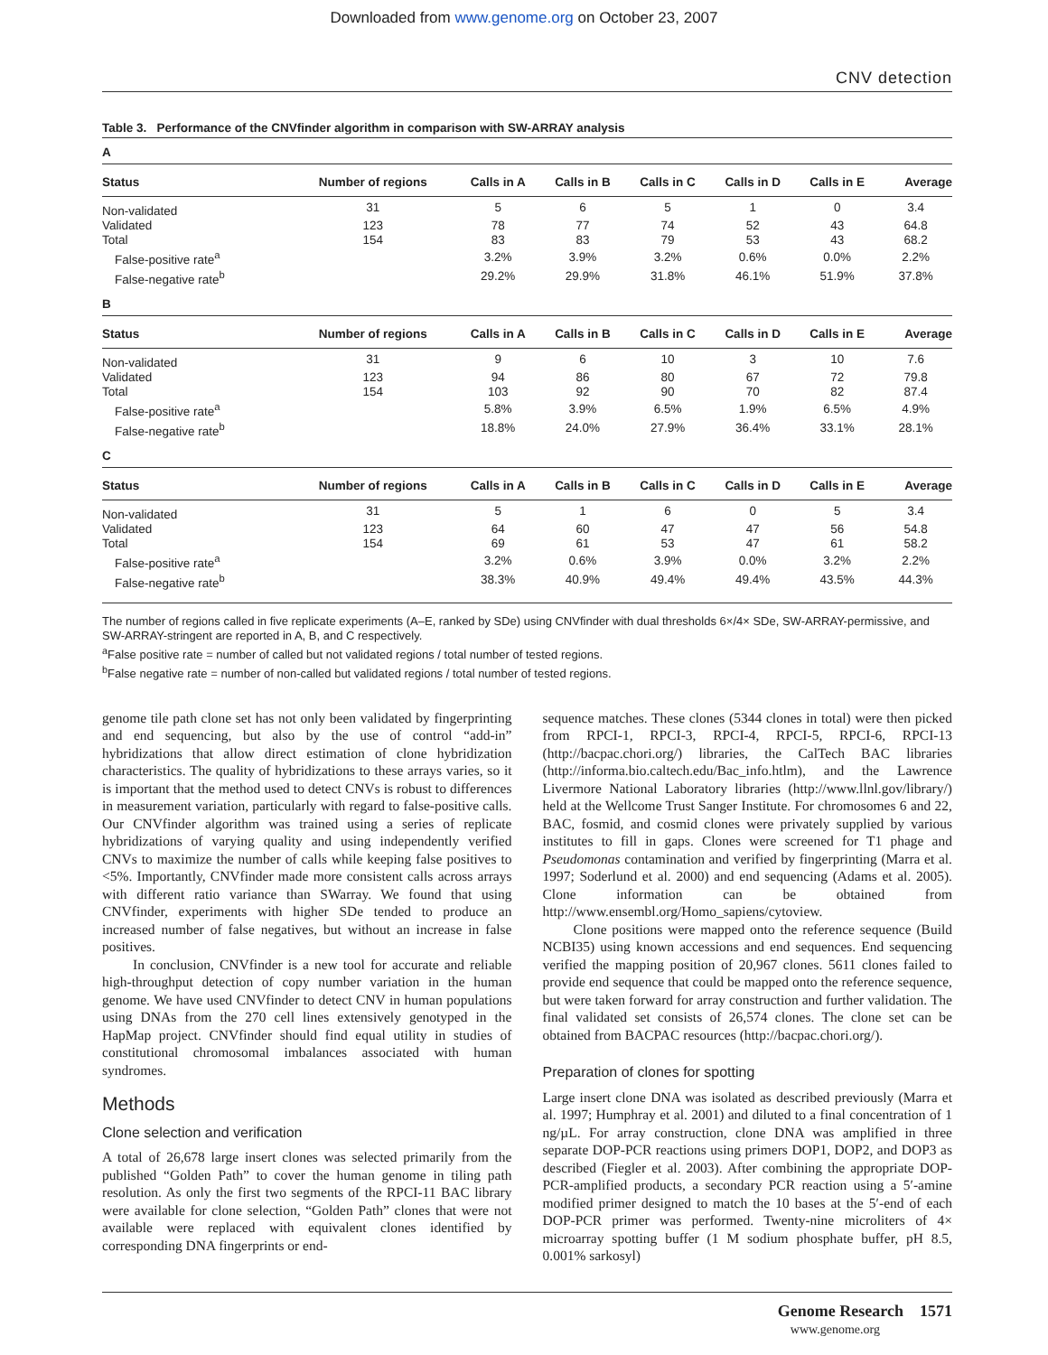Downloaded from www.genome.org on October 23, 2007
CNV detection
Table 3. Performance of the CNVfinder algorithm in comparison with SW-ARRAY analysis
| A | | | | | | | |
| Status | Number of regions | Calls in A | Calls in B | Calls in C | Calls in D | Calls in E | Average |
| Non-validated | 31 | 5 | 6 | 5 | 1 | 0 | 3.4 |
| Validated | 123 | 78 | 77 | 74 | 52 | 43 | 64.8 |
| Total | 154 | 83 | 83 | 79 | 53 | 43 | 68.2 |
| False-positive rate<sup>a</sup> | | 3.2% | 3.9% | 3.2% | 0.6% | 0.0% | 2.2% |
| False-negative rate<sup>b</sup> | | 29.2% | 29.9% | 31.8% | 46.1% | 51.9% | 37.8% |
| B | | | | | | | |
| Status | Number of regions | Calls in A | Calls in B | Calls in C | Calls in D | Calls in E | Average |
| Non-validated | 31 | 9 | 6 | 10 | 3 | 10 | 7.6 |
| Validated | 123 | 94 | 86 | 80 | 67 | 72 | 79.8 |
| Total | 154 | 103 | 92 | 90 | 70 | 82 | 87.4 |
| False-positive rate<sup>a</sup> | | 5.8% | 3.9% | 6.5% | 1.9% | 6.5% | 4.9% |
| False-negative rate<sup>b</sup> | | 18.8% | 24.0% | 27.9% | 36.4% | 33.1% | 28.1% |
| C | | | | | | | |
| Status | Number of regions | Calls in A | Calls in B | Calls in C | Calls in D | Calls in E | Average |
| Non-validated | 31 | 5 | 1 | 6 | 0 | 5 | 3.4 |
| Validated | 123 | 64 | 60 | 47 | 47 | 56 | 54.8 |
| Total | 154 | 69 | 61 | 53 | 47 | 61 | 58.2 |
| False-positive rate<sup>a</sup> | | 3.2% | 0.6% | 3.9% | 0.0% | 3.2% | 2.2% |
| False-negative rate<sup>b</sup> | | 38.3% | 40.9% | 49.4% | 49.4% | 43.5% | 44.3% |
The number of regions called in five replicate experiments (A–E, ranked by SDe) using CNVfinder with dual thresholds 6×/4× SDe, SW-ARRAY-permissive, and SW-ARRAY-stringent are reported in A, B, and C respectively.
<sup>a</sup> False positive rate = number of called but not validated regions / total number of tested regions.
<sup>b</sup> False negative rate = number of non-called but validated regions / total number of tested regions.
genome tile path clone set has not only been validated by fingerprinting and end sequencing, but also by the use of control “add-in” hybridizations that allow direct estimation of clone hybridization characteristics. The quality of hybridizations to these arrays varies, so it is important that the method used to detect CNVs is robust to differences in measurement variation, particularly with regard to false-positive calls. Our CNVfinder algorithm was trained using a series of replicate hybridizations of varying quality and using independently verified CNVs to maximize the number of calls while keeping false positives to <5%. Importantly, CNVfinder made more consistent calls across arrays with different ratio variance than SWarray. We found that using CNVfinder, experiments with higher SDe tended to produce an increased number of false negatives, but without an increase in false positives.
In conclusion, CNVfinder is a new tool for accurate and reliable high-throughput detection of copy number variation in the human genome. We have used CNVfinder to detect CNV in human populations using DNAs from the 270 cell lines extensively genotyped in the HapMap project. CNVfinder should find equal utility in studies of constitutional chromosomal imbalances associated with human syndromes.
Methods
Clone selection and verification
A total of 26,678 large insert clones was selected primarily from the published “Golden Path” to cover the human genome in tiling path resolution. As only the first two segments of the RPCI-11 BAC library were available for clone selection, “Golden Path” clones that were not available were replaced with equivalent clones identified by corresponding DNA fingerprints or end-
sequence matches. These clones (5344 clones in total) were then picked from RPCI-1, RPCI-3, RPCI-4, RPCI-5, RPCI-6, RPCI-13 (http://bacpac.chori.org/) libraries, the CalTech BAC libraries (http://informa.bio.caltech.edu/Bac_info.htlm), and the Lawrence Livermore National Laboratory libraries (http://www.llnl.gov/library/) held at the Wellcome Trust Sanger Institute. For chromosomes 6 and 22, BAC, fosmid, and cosmid clones were privately supplied by various institutes to fill in gaps. Clones were screened for T1 phage and Pseudomonas contamination and verified by fingerprinting (Marra et al. 1997; Soderlund et al. 2000) and end sequencing (Adams et al. 2005). Clone information can be obtained from http://www.ensembl.org/Homo_sapiens/cytoview.
Clone positions were mapped onto the reference sequence (Build NCBI35) using known accessions and end sequences. End sequencing verified the mapping position of 20,967 clones. 5611 clones failed to provide end sequence that could be mapped onto the reference sequence, but were taken forward for array construction and further validation. The final validated set consists of 26,574 clones. The clone set can be obtained from BACPAC resources (http://bacpac.chori.org/).
Preparation of clones for spotting
Large insert clone DNA was isolated as described previously (Marra et al. 1997; Humphray et al. 2001) and diluted to a final concentration of 1 ng/µL. For array construction, clone DNA was amplified in three separate DOP-PCR reactions using primers DOP1, DOP2, and DOP3 as described (Fiegler et al. 2003). After combining the appropriate DOP-PCR-amplified products, a secondary PCR reaction using a 5′-amine modified primer designed to match the 10 bases at the 5′-end of each DOP-PCR primer was performed. Twenty-nine microliters of 4× microarray spotting buffer (1 M sodium phosphate buffer, pH 8.5, 0.001% sarkosyl)
Genome Research 1571
www.genome.org